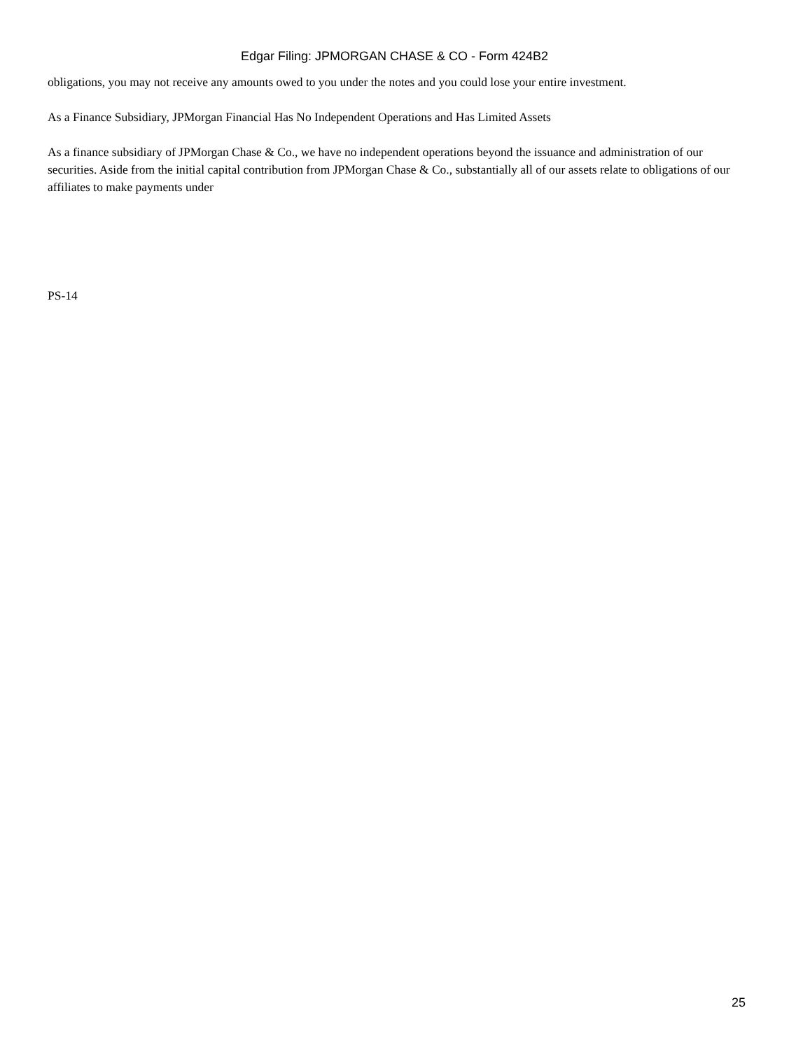Edgar Filing: JPMORGAN CHASE & CO - Form 424B2
obligations, you may not receive any amounts owed to you under the notes and you could lose your entire investment.
As a Finance Subsidiary, JPMorgan Financial Has No Independent Operations and Has Limited Assets
As a finance subsidiary of JPMorgan Chase & Co., we have no independent operations beyond the issuance and administration of our securities. Aside from the initial capital contribution from JPMorgan Chase & Co., substantially all of our assets relate to obligations of our affiliates to make payments under
PS-14
25